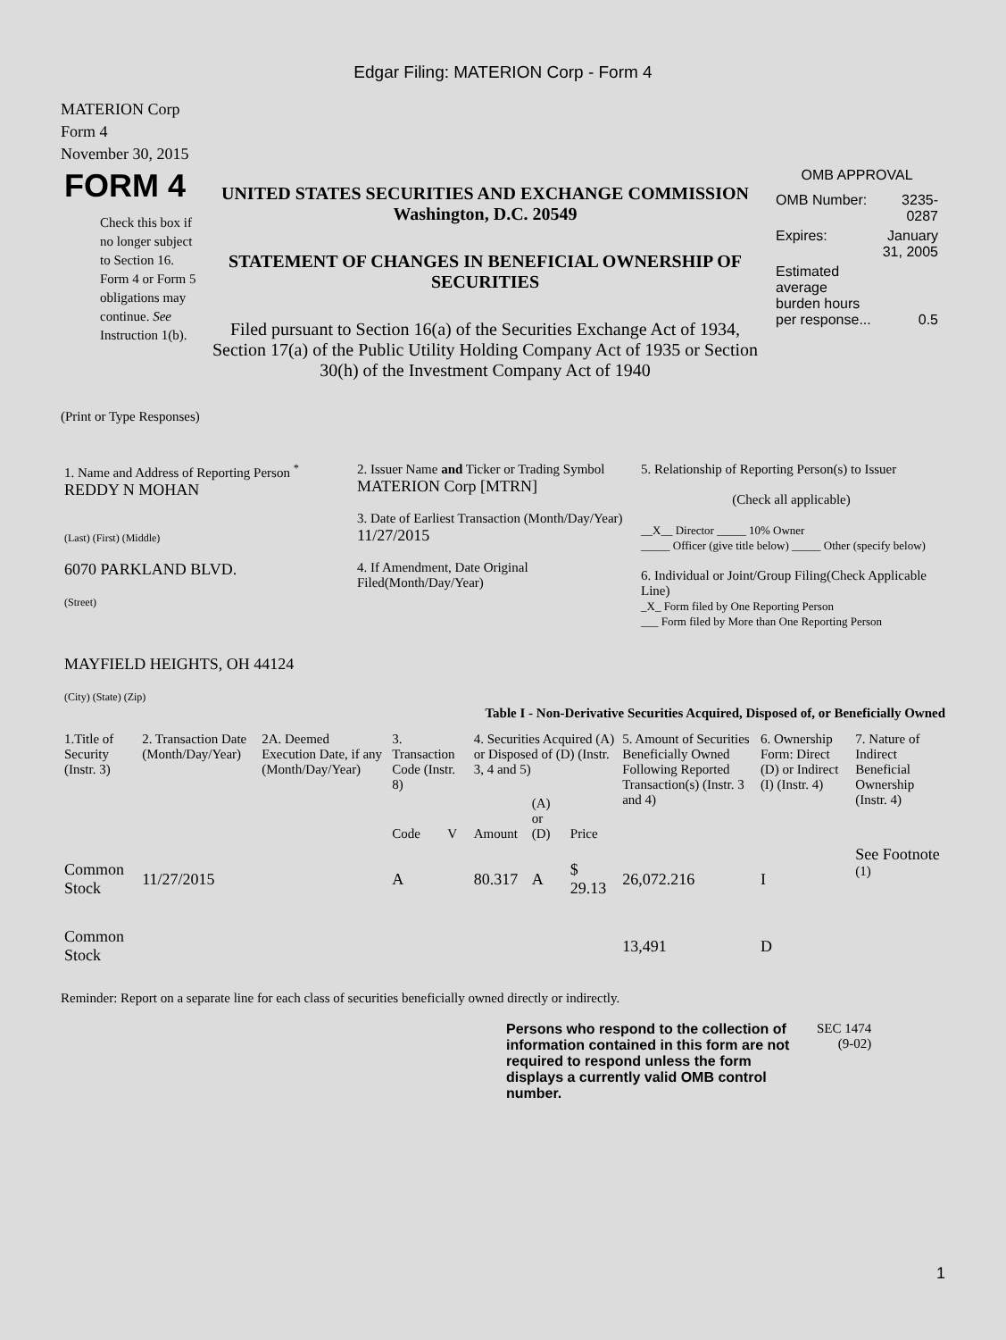Edgar Filing: MATERION Corp - Form 4
MATERION Corp
Form 4
November 30, 2015
| FORM 4 Check this box if no longer subject to Section 16. Form 4 or Form 5 obligations may continue. See Instruction 1(b). | UNITED STATES SECURITIES AND EXCHANGE COMMISSION Washington, D.C. 20549 STATEMENT OF CHANGES IN BENEFICIAL OWNERSHIP OF SECURITIES Filed pursuant to Section 16(a) of the Securities Exchange Act of 1934, Section 17(a) of the Public Utility Holding Company Act of 1935 or Section 30(h) of the Investment Company Act of 1940 | OMB APPROVAL / OMB Number: / 3235-0287 / / Expires: / January 31, 2005 / / Estimated average burden hours per response... / 0.5 / |
(Print or Type Responses)
| 1. Name and Address of Reporting Person <sup>*</sup> REDDY N MOHAN (Last) (First) (Middle) 6070 PARKLAND BLVD. (Street) MAYFIELD HEIGHTS, OH 44124 (City) (State) (Zip) | 2. Issuer Name and Ticker or Trading Symbol MATERION Corp [MTRN] 3. Date of Earliest Transaction (Month/Day/Year) 11/27/2015 4. If Amendment, Date Original Filed(Month/Day/Year) | 5. Relationship of Reporting Person(s) to Issuer (Check all applicable) __X__ Director _____ 10% Owner _____ Officer (give title below) _____ Other (specify below) 6. Individual or Joint/Group Filing(Check Applicable Line) _X_ Form filed by One Reporting Person ___ Form filed by More than One Reporting Person |
Table I - Non-Derivative Securities Acquired, Disposed of, or Beneficially Owned
| 1.Title of Security (Instr. 3) | 2. Transaction Date (Month/Day/Year) | 2A. Deemed Execution Date, if any (Month/Day/Year) | 3. Transaction Code (Instr. 8) | | 4. Securities Acquired (A) or Disposed of (D) (Instr. 3, 4 and 5) | | | 5. Amount of Securities Beneficially Owned Following Reported Transaction(s) (Instr. 3 and 4) | 6. Ownership Form: Direct (D) or Indirect (I) (Instr. 4) | 7. Nature of Indirect Beneficial Ownership (Instr. 4) |
| --- | --- | --- | --- | --- | --- | --- | --- | --- | --- | --- |
| | | | Code | V | Amount | (A) or (D) | Price | | | |
| Common Stock | 11/27/2015 | | A | | 80.317 | A | $ 29.13 | 26,072.216 | I | See Footnote <sup>(1)</sup> |
| Common Stock | | | | | | | | 13,491 | D | |
Reminder: Report on a separate line for each class of securities beneficially owned directly or indirectly.
| Persons who respond to the collection of information contained in this form are not required to respond unless the form displays a currently valid OMB control number. | SEC 1474 (9-02) |
1